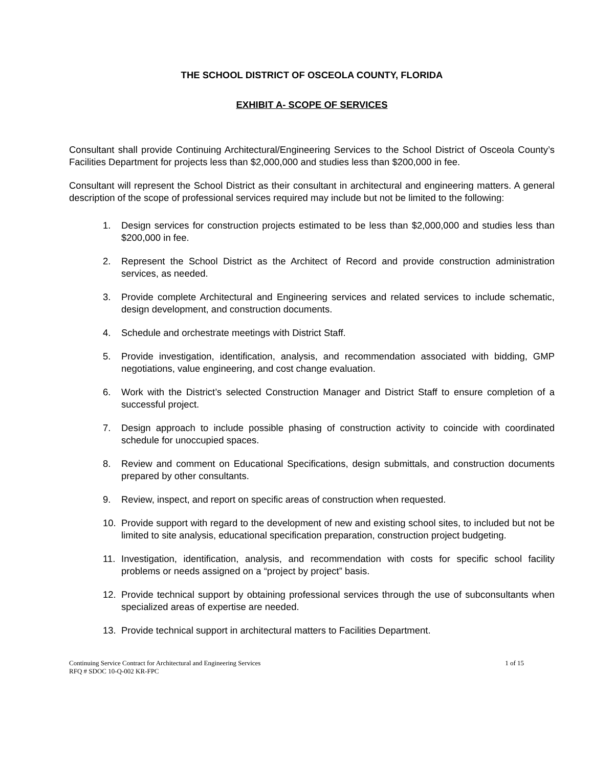THE SCHOOL DISTRICT OF OSCEOLA COUNTY, FLORIDA
EXHIBIT A- SCOPE OF SERVICES
Consultant shall provide Continuing Architectural/Engineering Services to the School District of Osceola County’s Facilities Department for projects less than $2,000,000 and studies less than $200,000 in fee.
Consultant will represent the School District as their consultant in architectural and engineering matters. A general description of the scope of professional services required may include but not be limited to the following:
1. Design services for construction projects estimated to be less than $2,000,000 and studies less than $200,000 in fee.
2. Represent the School District as the Architect of Record and provide construction administration services, as needed.
3. Provide complete Architectural and Engineering services and related services to include schematic, design development, and construction documents.
4. Schedule and orchestrate meetings with District Staff.
5. Provide investigation, identification, analysis, and recommendation associated with bidding, GMP negotiations, value engineering, and cost change evaluation.
6. Work with the District’s selected Construction Manager and District Staff to ensure completion of a successful project.
7. Design approach to include possible phasing of construction activity to coincide with coordinated schedule for unoccupied spaces.
8. Review and comment on Educational Specifications, design submittals, and construction documents prepared by other consultants.
9. Review, inspect, and report on specific areas of construction when requested.
10. Provide support with regard to the development of new and existing school sites, to included but not be limited to site analysis, educational specification preparation, construction project budgeting.
11. Investigation, identification, analysis, and recommendation with costs for specific school facility problems or needs assigned on a “project by project” basis.
12. Provide technical support by obtaining professional services through the use of subconsultants when specialized areas of expertise are needed.
13. Provide technical support in architectural matters to Facilities Department.
Continuing Service Contract for Architectural and Engineering Services
RFQ # SDOC 10-Q-002 KR-FPC
1 of 15